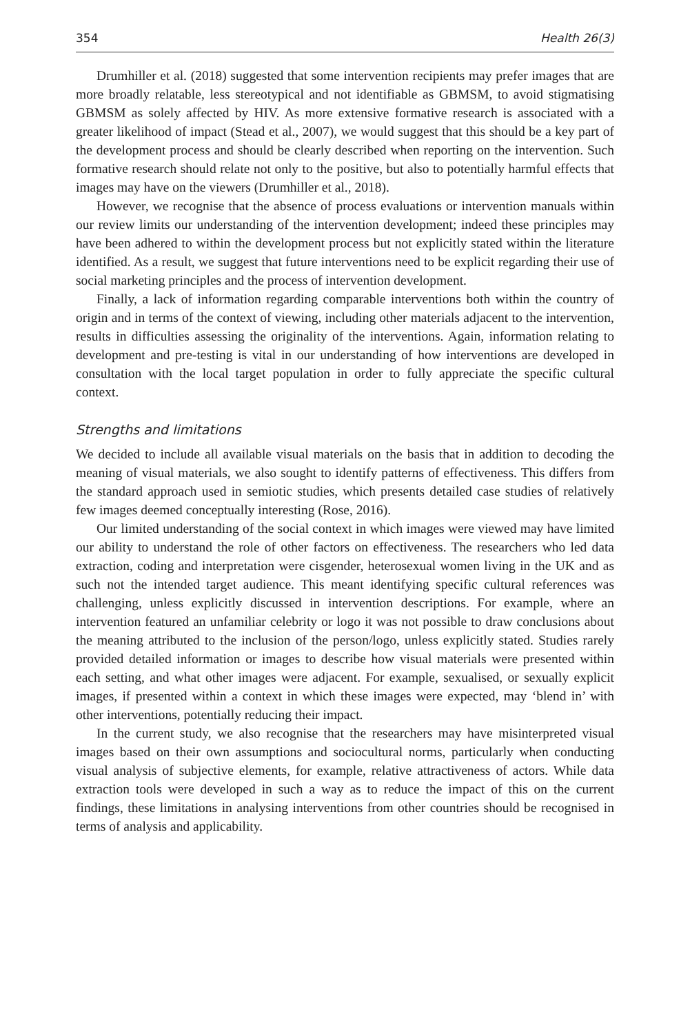354 Health 26(3)
Drumhiller et al. (2018) suggested that some intervention recipients may prefer images that are more broadly relatable, less stereotypical and not identifiable as GBMSM, to avoid stigmatising GBMSM as solely affected by HIV. As more extensive formative research is associated with a greater likelihood of impact (Stead et al., 2007), we would suggest that this should be a key part of the development process and should be clearly described when reporting on the intervention. Such formative research should relate not only to the positive, but also to potentially harmful effects that images may have on the viewers (Drumhiller et al., 2018).
However, we recognise that the absence of process evaluations or intervention manuals within our review limits our understanding of the intervention development; indeed these principles may have been adhered to within the development process but not explicitly stated within the literature identified. As a result, we suggest that future interventions need to be explicit regarding their use of social marketing principles and the process of intervention development.
Finally, a lack of information regarding comparable interventions both within the country of origin and in terms of the context of viewing, including other materials adjacent to the intervention, results in difficulties assessing the originality of the interventions. Again, information relating to development and pre-testing is vital in our understanding of how interventions are developed in consultation with the local target population in order to fully appreciate the specific cultural context.
Strengths and limitations
We decided to include all available visual materials on the basis that in addition to decoding the meaning of visual materials, we also sought to identify patterns of effectiveness. This differs from the standard approach used in semiotic studies, which presents detailed case studies of relatively few images deemed conceptually interesting (Rose, 2016).
Our limited understanding of the social context in which images were viewed may have limited our ability to understand the role of other factors on effectiveness. The researchers who led data extraction, coding and interpretation were cisgender, heterosexual women living in the UK and as such not the intended target audience. This meant identifying specific cultural references was challenging, unless explicitly discussed in intervention descriptions. For example, where an intervention featured an unfamiliar celebrity or logo it was not possible to draw conclusions about the meaning attributed to the inclusion of the person/logo, unless explicitly stated. Studies rarely provided detailed information or images to describe how visual materials were presented within each setting, and what other images were adjacent. For example, sexualised, or sexually explicit images, if presented within a context in which these images were expected, may ‘blend in’ with other interventions, potentially reducing their impact.
In the current study, we also recognise that the researchers may have misinterpreted visual images based on their own assumptions and sociocultural norms, particularly when conducting visual analysis of subjective elements, for example, relative attractiveness of actors. While data extraction tools were developed in such a way as to reduce the impact of this on the current findings, these limitations in analysing interventions from other countries should be recognised in terms of analysis and applicability.